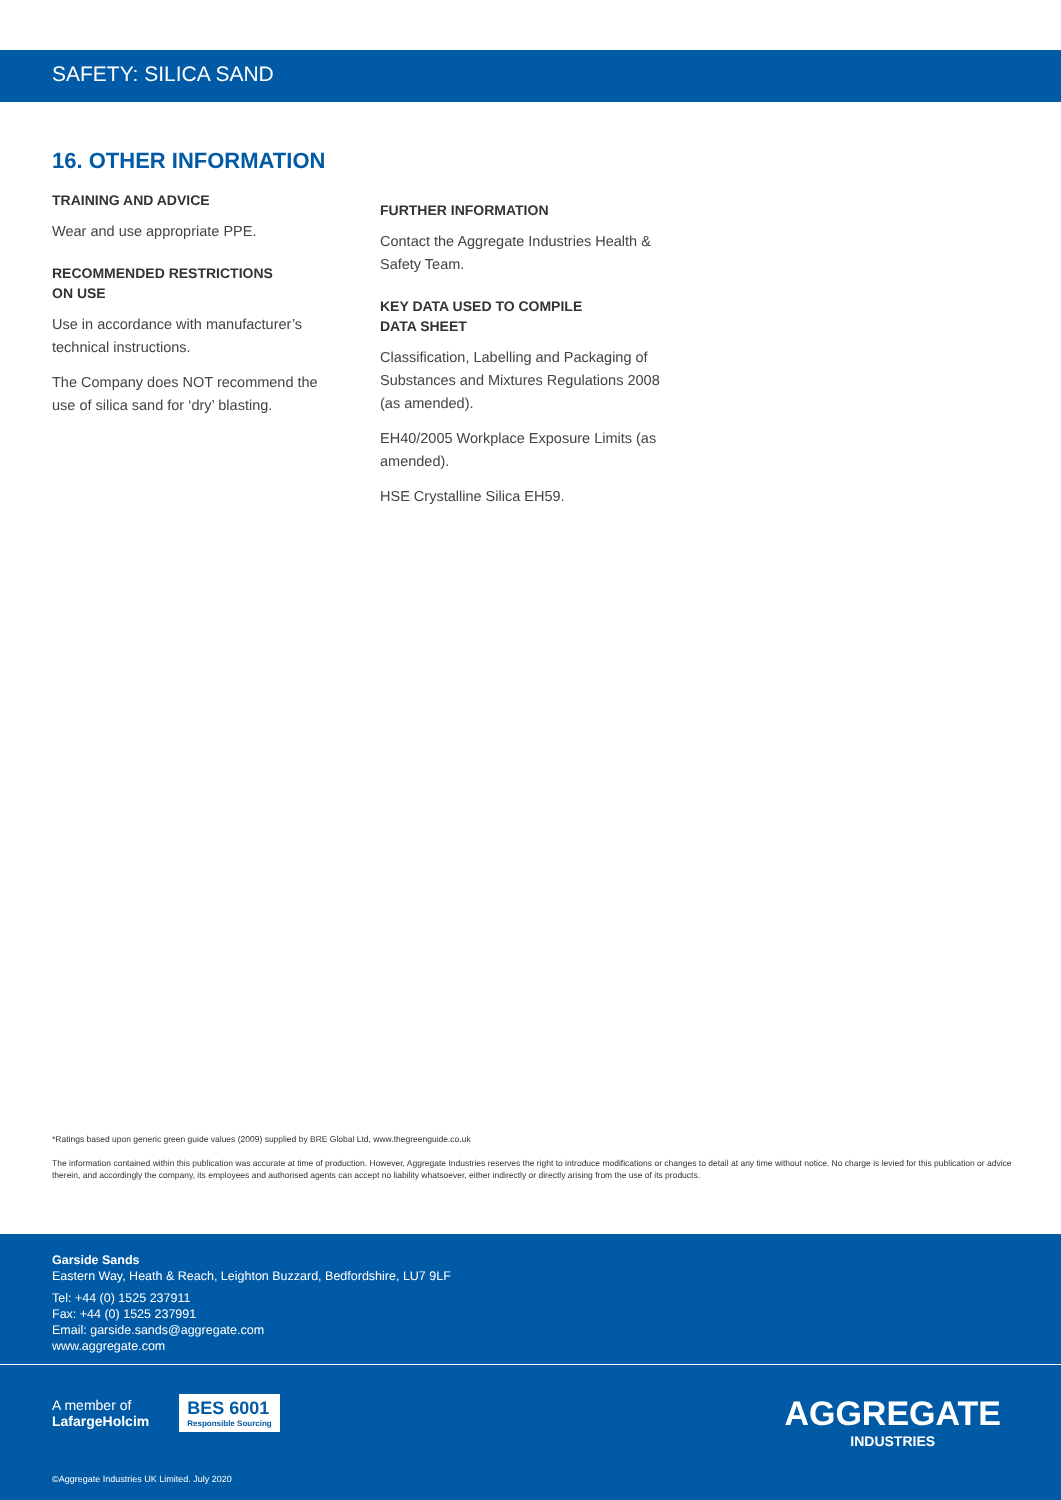SAFETY: SILICA SAND
16. OTHER INFORMATION
TRAINING AND ADVICE
Wear and use appropriate PPE.
RECOMMENDED RESTRICTIONS
ON USE
Use in accordance with manufacturer’s technical instructions.
The Company does NOT recommend the use of silica sand for ‘dry’ blasting.
FURTHER INFORMATION
Contact the Aggregate Industries Health & Safety Team.
KEY DATA USED TO COMPILE
DATA SHEET
Classification, Labelling and Packaging of Substances and Mixtures Regulations 2008 (as amended).
EH40/2005 Workplace Exposure Limits (as amended).
HSE Crystalline Silica EH59.
*Ratings based upon generic green guide values (2009) supplied by BRE Global Ltd, www.thegreenguide.co.uk
The information contained within this publication was accurate at time of production. However, Aggregate Industries reserves the right to introduce modifications or changes to detail at any time without notice. No charge is levied for this publication or advice therein, and accordingly the company, its employees and authorised agents can accept no liability whatsoever, either indirectly or directly arising from the use of its products.
Garside Sands
Eastern Way, Heath & Reach, Leighton Buzzard, Bedfordshire, LU7 9LF
Tel: +44 (0) 1525 237911
Fax: +44 (0) 1525 237991
Email: garside.sands@aggregate.com
www.aggregate.com
A member of
LafargeHolcim
BES 6001
Responsible Sourcing
AGGREGATE
INDUSTRIES
©Aggregate Industries UK Limited. July 2020